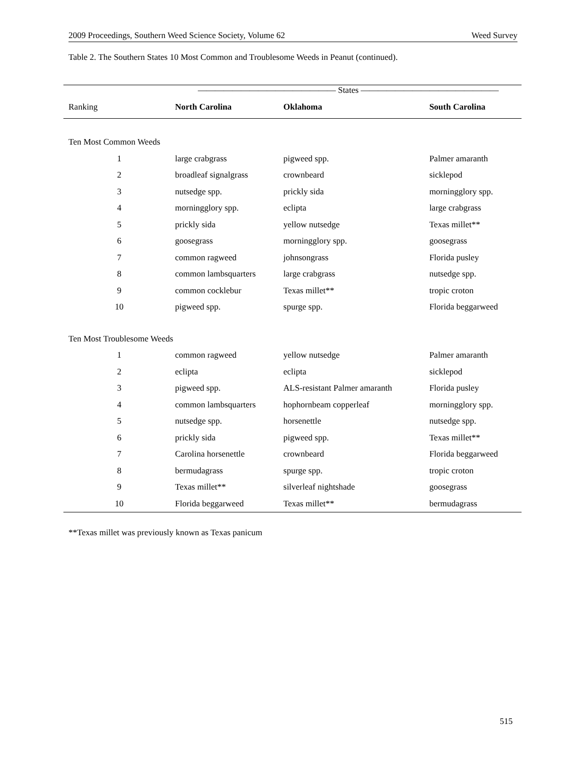2009 Proceedings, Southern Weed Science Society, Volume 62 Weed Survey
Table 2. The Southern States 10 Most Common and Troublesome Weeds in Peanut (continued).
| | ———————————————— States ———————————————— | | |
| --- | --- | --- | --- |
| Ranking | North Carolina | Oklahoma | South Carolina |
| Ten Most Common Weeds | | | |
| 1 | large crabgrass | pigweed spp. | Palmer amaranth |
| 2 | broadleaf signalgrass | crownbeard | sicklepod |
| 3 | nutsedge spp. | prickly sida | morningglory spp. |
| 4 | morningglory spp. | eclipta | large crabgrass |
| 5 | prickly sida | yellow nutsedge | Texas millet** |
| 6 | goosegrass | morningglory spp. | goosegrass |
| 7 | common ragweed | johnsongrass | Florida pusley |
| 8 | common lambsquarters | large crabgrass | nutsedge spp. |
| 9 | common cocklebur | Texas millet** | tropic croton |
| 10 | pigweed spp. | spurge spp. | Florida beggarweed |
| Ten Most Troublesome Weeds | | | |
| 1 | common ragweed | yellow nutsedge | Palmer amaranth |
| 2 | eclipta | eclipta | sicklepod |
| 3 | pigweed spp. | ALS-resistant Palmer amaranth | Florida pusley |
| 4 | common lambsquarters | hophornbeam copperleaf | morningglory spp. |
| 5 | nutsedge spp. | horsenettle | nutsedge spp. |
| 6 | prickly sida | pigweed spp. | Texas millet** |
| 7 | Carolina horsenettle | crownbeard | Florida beggarweed |
| 8 | bermudagrass | spurge spp. | tropic croton |
| 9 | Texas millet** | silverleaf nightshade | goosegrass |
| 10 | Florida beggarweed | Texas millet** | bermudagrass |
**Texas millet was previously known as Texas panicum
515